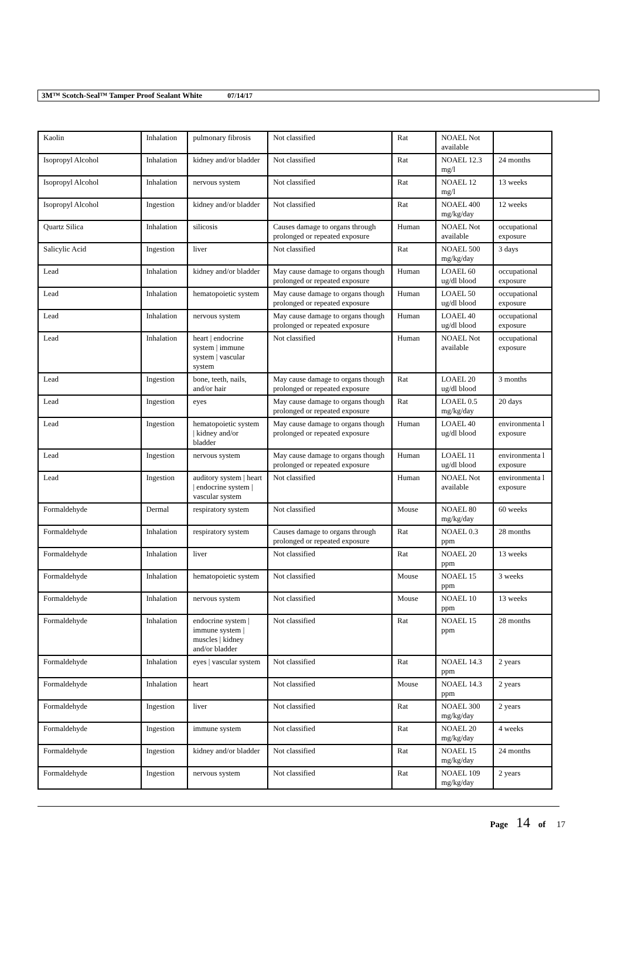3M™ Scotch-Seal™ Tamper Proof Sealant White 07/14/17
| Kaolin | Inhalation | pulmonary fibrosis | Not classified | Rat | NOAEL Not available | |
| Isopropyl Alcohol | Inhalation | kidney and/or bladder | Not classified | Rat | NOAEL 12.3 mg/l | 24 months |
| Isopropyl Alcohol | Inhalation | nervous system | Not classified | Rat | NOAEL 12 mg/l | 13 weeks |
| Isopropyl Alcohol | Ingestion | kidney and/or bladder | Not classified | Rat | NOAEL 400 mg/kg/day | 12 weeks |
| Quartz Silica | Inhalation | silicosis | Causes damage to organs through prolonged or repeated exposure | Human | NOAEL Not available | occupational exposure |
| Salicylic Acid | Ingestion | liver | Not classified | Rat | NOAEL 500 mg/kg/day | 3 days |
| Lead | Inhalation | kidney and/or bladder | May cause damage to organs though prolonged or repeated exposure | Human | LOAEL 60 ug/dl blood | occupational exposure |
| Lead | Inhalation | hematopoietic system | May cause damage to organs though prolonged or repeated exposure | Human | LOAEL 50 ug/dl blood | occupational exposure |
| Lead | Inhalation | nervous system | May cause damage to organs though prolonged or repeated exposure | Human | LOAEL 40 ug/dl blood | occupational exposure |
| Lead | Inhalation | heart / endocrine system / immune system / vascular system | Not classified | Human | NOAEL Not available | occupational exposure |
| Lead | Ingestion | bone, teeth, nails, and/or hair | May cause damage to organs though prolonged or repeated exposure | Rat | LOAEL 20 ug/dl blood | 3 months |
| Lead | Ingestion | eyes | May cause damage to organs though prolonged or repeated exposure | Rat | LOAEL 0.5 mg/kg/day | 20 days |
| Lead | Ingestion | hematopoietic system / kidney and/or bladder | May cause damage to organs though prolonged or repeated exposure | Human | LOAEL 40 ug/dl blood | environmenta l exposure |
| Lead | Ingestion | nervous system | May cause damage to organs though prolonged or repeated exposure | Human | LOAEL 11 ug/dl blood | environmenta l exposure |
| Lead | Ingestion | auditory system / heart / endocrine system / vascular system | Not classified | Human | NOAEL Not available | environmenta l exposure |
| Formaldehyde | Dermal | respiratory system | Not classified | Mouse | NOAEL 80 mg/kg/day | 60 weeks |
| Formaldehyde | Inhalation | respiratory system | Causes damage to organs through prolonged or repeated exposure | Rat | NOAEL 0.3 ppm | 28 months |
| Formaldehyde | Inhalation | liver | Not classified | Rat | NOAEL 20 ppm | 13 weeks |
| Formaldehyde | Inhalation | hematopoietic system | Not classified | Mouse | NOAEL 15 ppm | 3 weeks |
| Formaldehyde | Inhalation | nervous system | Not classified | Mouse | NOAEL 10 ppm | 13 weeks |
| Formaldehyde | Inhalation | endocrine system / immune system / muscles / kidney and/or bladder | Not classified | Rat | NOAEL 15 ppm | 28 months |
| Formaldehyde | Inhalation | eyes / vascular system | Not classified | Rat | NOAEL 14.3 ppm | 2 years |
| Formaldehyde | Inhalation | heart | Not classified | Mouse | NOAEL 14.3 ppm | 2 years |
| Formaldehyde | Ingestion | liver | Not classified | Rat | NOAEL 300 mg/kg/day | 2 years |
| Formaldehyde | Ingestion | immune system | Not classified | Rat | NOAEL 20 mg/kg/day | 4 weeks |
| Formaldehyde | Ingestion | kidney and/or bladder | Not classified | Rat | NOAEL 15 mg/kg/day | 24 months |
| Formaldehyde | Ingestion | nervous system | Not classified | Rat | NOAEL 109 mg/kg/day | 2 years |
Page 14 of 17